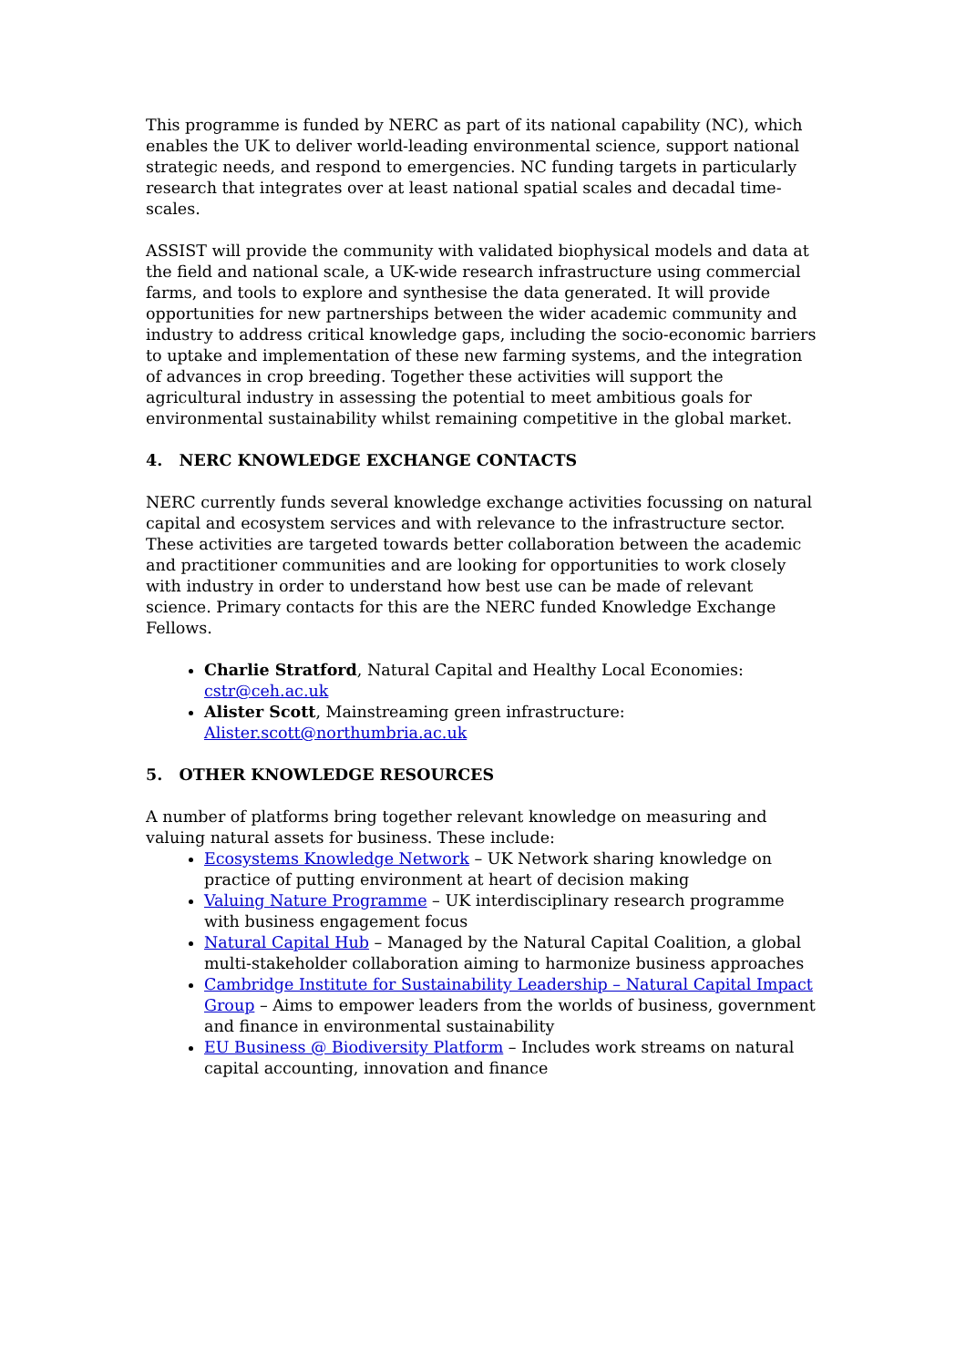This programme is funded by NERC as part of its national capability (NC), which enables the UK to deliver world-leading environmental science, support national strategic needs, and respond to emergencies. NC funding targets in particularly research that integrates over at least national spatial scales and decadal time-scales.
ASSIST will provide the community with validated biophysical models and data at the field and national scale, a UK-wide research infrastructure using commercial farms, and tools to explore and synthesise the data generated. It will provide opportunities for new partnerships between the wider academic community and industry to address critical knowledge gaps, including the socio-economic barriers to uptake and implementation of these new farming systems, and the integration of advances in crop breeding. Together these activities will support the agricultural industry in assessing the potential to meet ambitious goals for environmental sustainability whilst remaining competitive in the global market.
4. NERC KNOWLEDGE EXCHANGE CONTACTS
NERC currently funds several knowledge exchange activities focussing on natural capital and ecosystem services and with relevance to the infrastructure sector. These activities are targeted towards better collaboration between the academic and practitioner communities and are looking for opportunities to work closely with industry in order to understand how best use can be made of relevant science. Primary contacts for this are the NERC funded Knowledge Exchange Fellows.
Charlie Stratford, Natural Capital and Healthy Local Economies: cstr@ceh.ac.uk
Alister Scott, Mainstreaming green infrastructure: Alister.scott@northumbria.ac.uk
5. OTHER KNOWLEDGE RESOURCES
A number of platforms bring together relevant knowledge on measuring and valuing natural assets for business. These include:
Ecosystems Knowledge Network – UK Network sharing knowledge on practice of putting environment at heart of decision making
Valuing Nature Programme – UK interdisciplinary research programme with business engagement focus
Natural Capital Hub – Managed by the Natural Capital Coalition, a global multi-stakeholder collaboration aiming to harmonize business approaches
Cambridge Institute for Sustainability Leadership – Natural Capital Impact Group – Aims to empower leaders from the worlds of business, government and finance in environmental sustainability
EU Business @ Biodiversity Platform – Includes work streams on natural capital accounting, innovation and finance